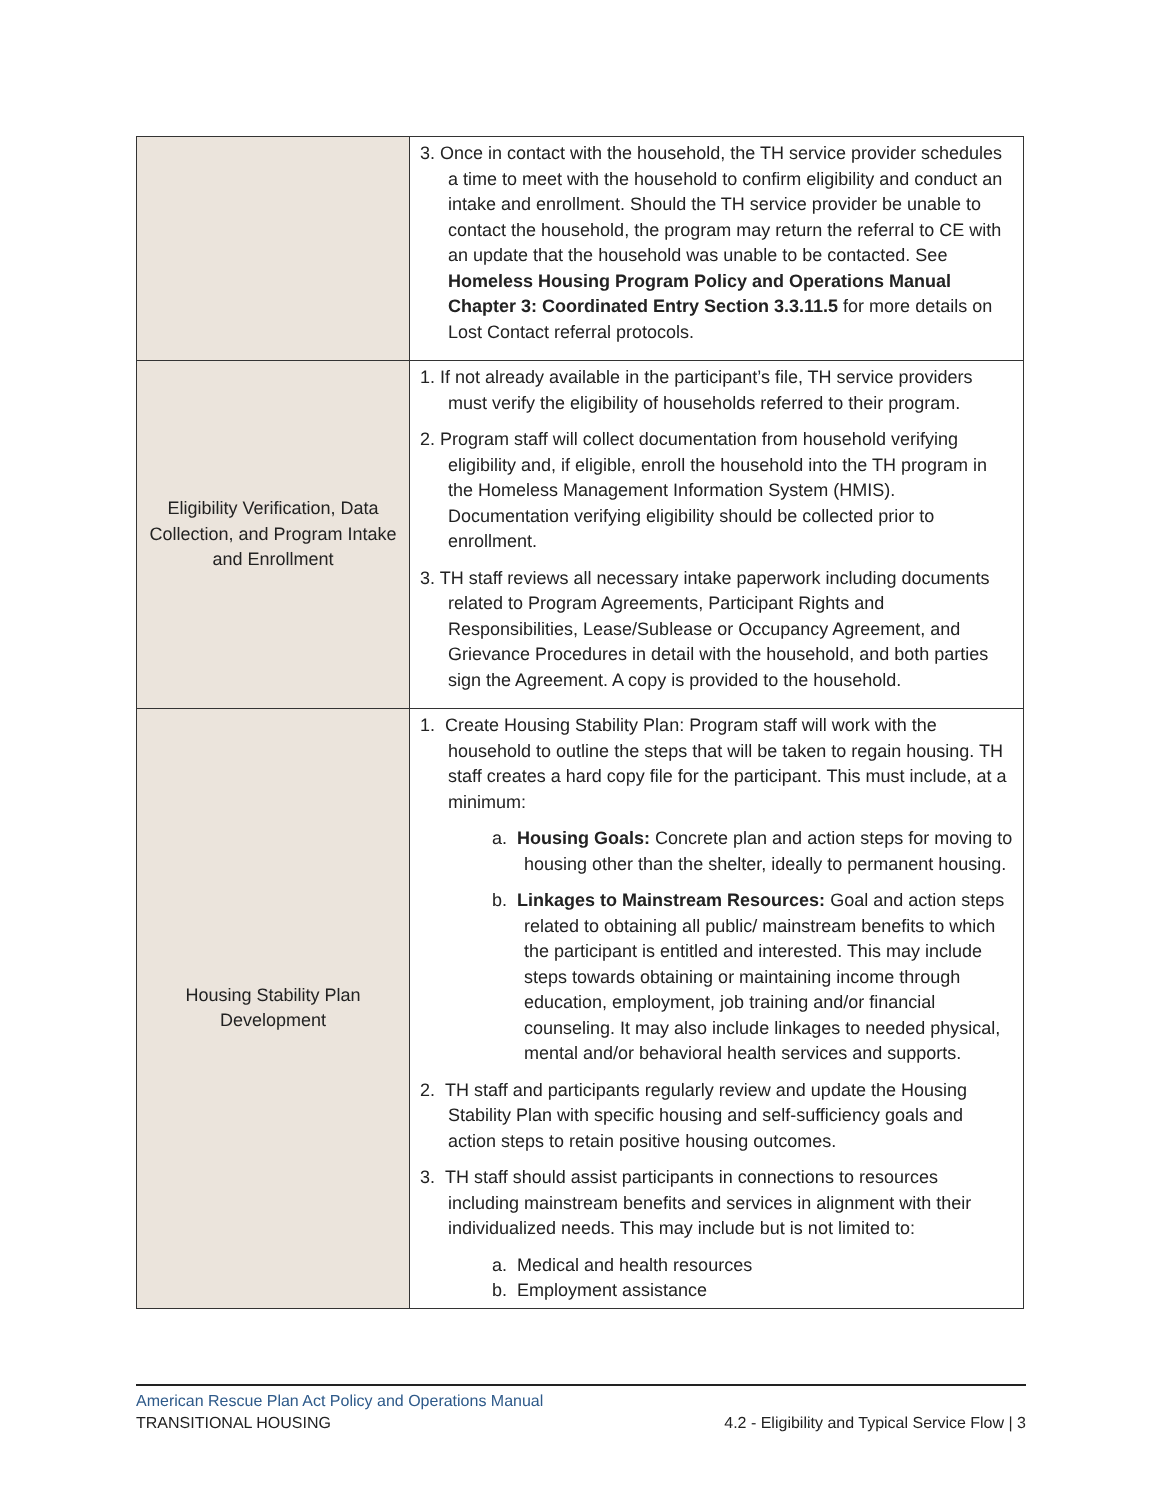| | 3. Once in contact with the household, the TH service provider schedules a time to meet with the household to confirm eligibility and conduct an intake and enrollment. Should the TH service provider be unable to contact the household, the program may return the referral to CE with an update that the household was unable to be contacted. See Homeless Housing Program Policy and Operations Manual Chapter 3: Coordinated Entry Section 3.3.11.5 for more details on Lost Contact referral protocols. |
| Eligibility Verification, Data Collection, and Program Intake and Enrollment | 1. If not already available in the participant’s file, TH service providers must verify the eligibility of households referred to their program. 2. Program staff will collect documentation from household verifying eligibility and, if eligible, enroll the household into the TH program in the Homeless Management Information System (HMIS). Documentation verifying eligibility should be collected prior to enrollment. 3. TH staff reviews all necessary intake paperwork including documents related to Program Agreements, Participant Rights and Responsibilities, Lease/Sublease or Occupancy Agreement, and Grievance Procedures in detail with the household, and both parties sign the Agreement. A copy is provided to the household. |
| Housing Stability Plan Development | 1. Create Housing Stability Plan: Program staff will work with the household to outline the steps that will be taken to regain housing. TH staff creates a hard copy file for the participant. This must include, at a minimum: a. Housing Goals: Concrete plan and action steps for moving to housing other than the shelter, ideally to permanent housing. b. Linkages to Mainstream Resources: Goal and action steps related to obtaining all public/ mainstream benefits to which the participant is entitled and interested. This may include steps towards obtaining or maintaining income through education, employment, job training and/or financial counseling. It may also include linkages to needed physical, mental and/or behavioral health services and supports. 2. TH staff and participants regularly review and update the Housing Stability Plan with specific housing and self-sufficiency goals and action steps to retain positive housing outcomes. 3. TH staff should assist participants in connections to resources including mainstream benefits and services in alignment with their individualized needs. This may include but is not limited to: a. Medical and health resources b. Employment assistance |
American Rescue Plan Act Policy and Operations Manual
TRANSITIONAL HOUSING 4.2 - Eligibility and Typical Service Flow | 3